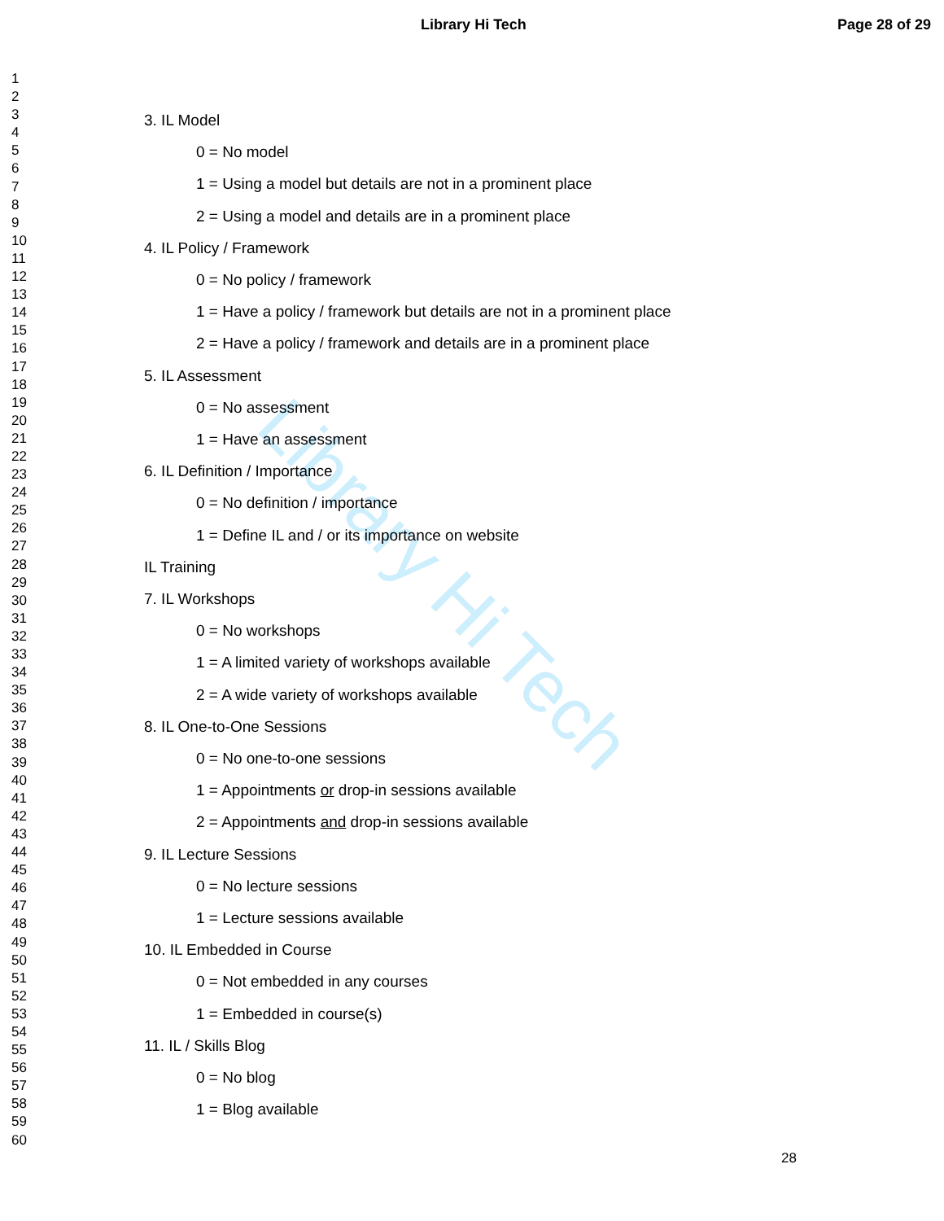Library Hi Tech
Library Hi Tech Page 28 of 29
1
2
3
4
5
6
7
8
9
10
11
12
13
14
15
16
17
18
19
20
21
22
23
24
25
26
27
28
29
30
31
32
33
34
35
36
37
38
39
40
41
42
43
44
45
46
47
48
49
50
51
52
53
54
55
56
57
58
59
60
3. IL Model
0 = No model
1 = Using a model but details are not in a prominent place
2 = Using a model and details are in a prominent place
4. IL Policy / Framework
0 = No policy / framework
1 = Have a policy / framework but details are not in a prominent place
2 = Have a policy / framework and details are in a prominent place
5. IL Assessment
0 = No assessment
1 = Have an assessment
6. IL Definition / Importance
0 = No definition / importance
1 = Define IL and / or its importance on website
IL Training
7. IL Workshops
0 = No workshops
1 = A limited variety of workshops available
2 = A wide variety of workshops available
8. IL One-to-One Sessions
0 = No one-to-one sessions
1 = Appointments or drop-in sessions available
2 = Appointments and drop-in sessions available
9. IL Lecture Sessions
0 = No lecture sessions
1 = Lecture sessions available
10. IL Embedded in Course
0 = Not embedded in any courses
1 = Embedded in course(s)
11. IL / Skills Blog
0 = No blog
1 = Blog available
28